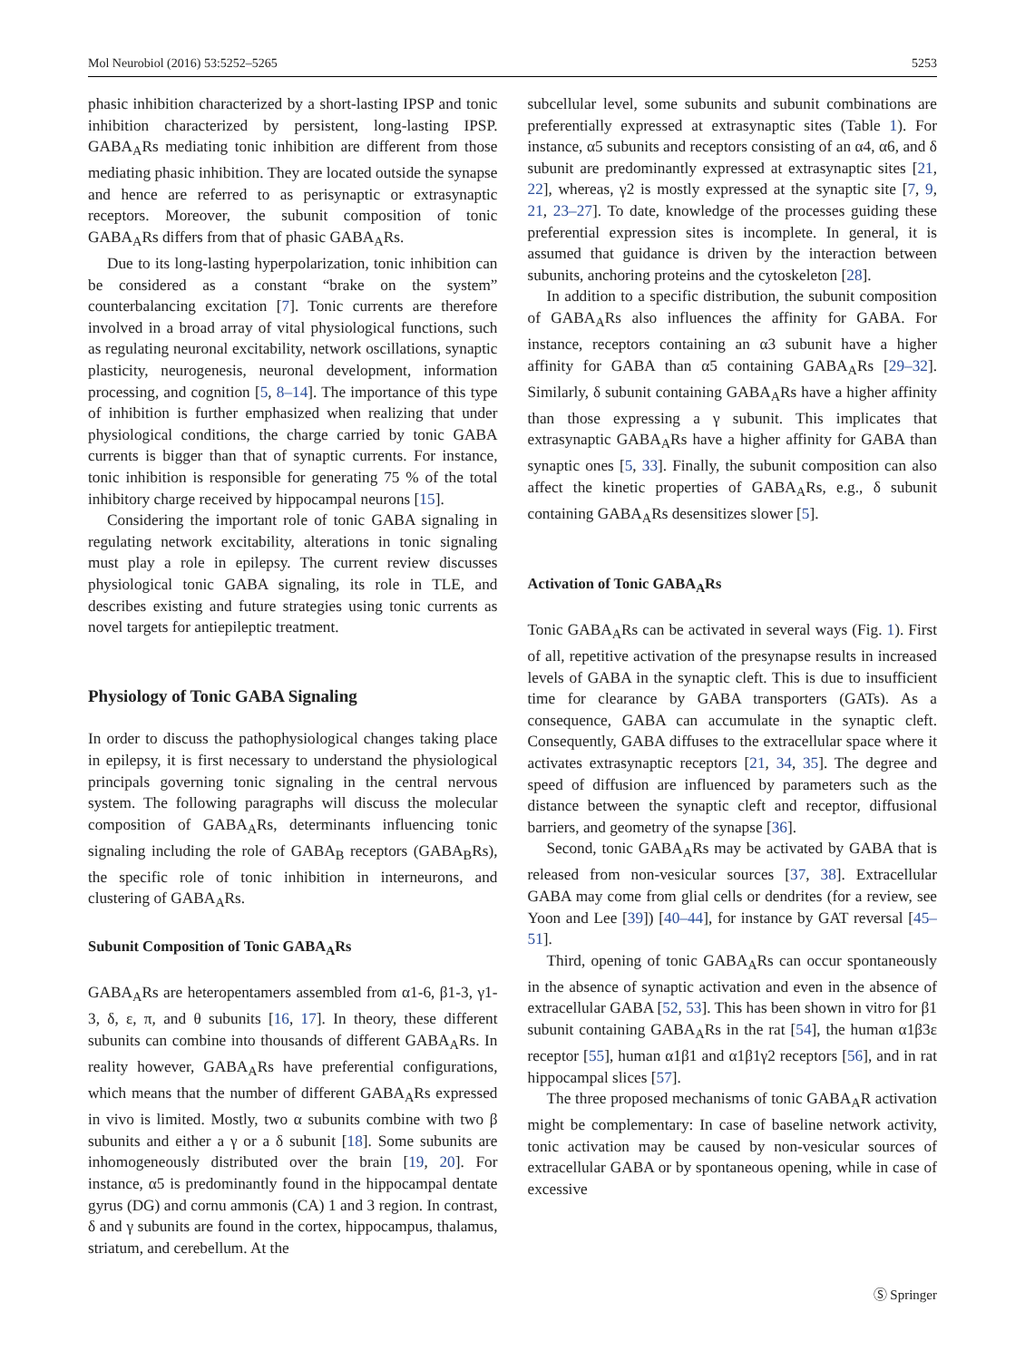Mol Neurobiol (2016) 53:5252–5265 5253
phasic inhibition characterized by a short-lasting IPSP and tonic inhibition characterized by persistent, long-lasting IPSP. GABA<sub>A</sub>Rs mediating tonic inhibition are different from those mediating phasic inhibition. They are located outside the synapse and hence are referred to as perisynaptic or extrasynaptic receptors. Moreover, the subunit composition of tonic GABA<sub>A</sub>Rs differs from that of phasic GABA<sub>A</sub>Rs.
Due to its long-lasting hyperpolarization, tonic inhibition can be considered as a constant “brake on the system” counterbalancing excitation [7]. Tonic currents are therefore involved in a broad array of vital physiological functions, such as regulating neuronal excitability, network oscillations, synaptic plasticity, neurogenesis, neuronal development, information processing, and cognition [5, 8–14]. The importance of this type of inhibition is further emphasized when realizing that under physiological conditions, the charge carried by tonic GABA currents is bigger than that of synaptic currents. For instance, tonic inhibition is responsible for generating 75 % of the total inhibitory charge received by hippocampal neurons [15].
Considering the important role of tonic GABA signaling in regulating network excitability, alterations in tonic signaling must play a role in epilepsy. The current review discusses physiological tonic GABA signaling, its role in TLE, and describes existing and future strategies using tonic currents as novel targets for antiepileptic treatment.
Physiology of Tonic GABA Signaling
In order to discuss the pathophysiological changes taking place in epilepsy, it is first necessary to understand the physiological principals governing tonic signaling in the central nervous system. The following paragraphs will discuss the molecular composition of GABA<sub>A</sub>Rs, determinants influencing tonic signaling including the role of GABA<sub>B</sub> receptors (GABA<sub>B</sub>Rs), the specific role of tonic inhibition in interneurons, and clustering of GABA<sub>A</sub>Rs.
Subunit Composition of Tonic GABA<sub>A</sub>Rs
GABA<sub>A</sub>Rs are heteropentamers assembled from α1-6, β1-3, γ1-3, δ, ε, π, and θ subunits [16, 17]. In theory, these different subunits can combine into thousands of different GABA<sub>A</sub>Rs. In reality however, GABA<sub>A</sub>Rs have preferential configurations, which means that the number of different GABA<sub>A</sub>Rs expressed in vivo is limited. Mostly, two α subunits combine with two β subunits and either a γ or a δ subunit [18]. Some subunits are inhomogeneously distributed over the brain [19, 20]. For instance, α5 is predominantly found in the hippocampal dentate gyrus (DG) and cornu ammonis (CA) 1 and 3 region. In contrast, δ and γ subunits are found in the cortex, hippocampus, thalamus, striatum, and cerebellum. At the
subcellular level, some subunits and subunit combinations are preferentially expressed at extrasynaptic sites (Table 1). For instance, α5 subunits and receptors consisting of an α4, α6, and δ subunit are predominantly expressed at extrasynaptic sites [21, 22], whereas, γ2 is mostly expressed at the synaptic site [7, 9, 21, 23–27]. To date, knowledge of the processes guiding these preferential expression sites is incomplete. In general, it is assumed that guidance is driven by the interaction between subunits, anchoring proteins and the cytoskeleton [28].
In addition to a specific distribution, the subunit composition of GABA<sub>A</sub>Rs also influences the affinity for GABA. For instance, receptors containing an α3 subunit have a higher affinity for GABA than α5 containing GABA<sub>A</sub>Rs [29–32]. Similarly, δ subunit containing GABA<sub>A</sub>Rs have a higher affinity than those expressing a γ subunit. This implicates that extrasynaptic GABA<sub>A</sub>Rs have a higher affinity for GABA than synaptic ones [5, 33]. Finally, the subunit composition can also affect the kinetic properties of GABA<sub>A</sub>Rs, e.g., δ subunit containing GABA<sub>A</sub>Rs desensitizes slower [5].
Activation of Tonic GABA<sub>A</sub>Rs
Tonic GABA<sub>A</sub>Rs can be activated in several ways (Fig. 1). First of all, repetitive activation of the presynapse results in increased levels of GABA in the synaptic cleft. This is due to insufficient time for clearance by GABA transporters (GATs). As a consequence, GABA can accumulate in the synaptic cleft. Consequently, GABA diffuses to the extracellular space where it activates extrasynaptic receptors [21, 34, 35]. The degree and speed of diffusion are influenced by parameters such as the distance between the synaptic cleft and receptor, diffusional barriers, and geometry of the synapse [36].
Second, tonic GABA<sub>A</sub>Rs may be activated by GABA that is released from non-vesicular sources [37, 38]. Extracellular GABA may come from glial cells or dendrites (for a review, see Yoon and Lee [39]) [40–44], for instance by GAT reversal [45–51].
Third, opening of tonic GABA<sub>A</sub>Rs can occur spontaneously in the absence of synaptic activation and even in the absence of extracellular GABA [52, 53]. This has been shown in vitro for β1 subunit containing GABA<sub>A</sub>Rs in the rat [54], the human α1β3ε receptor [55], human α1β1 and α1β1γ2 receptors [56], and in rat hippocampal slices [57].
The three proposed mechanisms of tonic GABA<sub>A</sub>R activation might be complementary: In case of baseline network activity, tonic activation may be caused by non-vesicular sources of extracellular GABA or by spontaneous opening, while in case of excessive
Ⓢ Springer